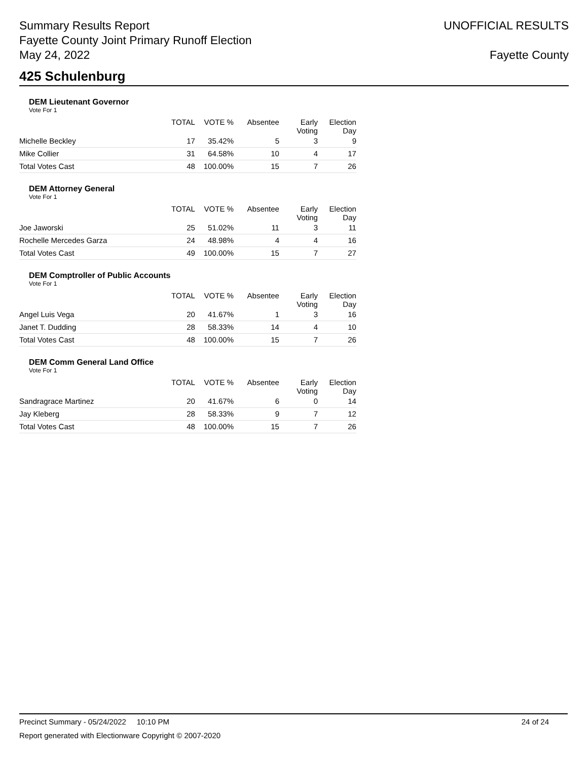Summary Results Report
Fayette County Joint Primary Runoff Election
May 24, 2022
UNOFFICIAL RESULTS
Fayette County
425 Schulenburg
DEM Lieutenant Governor
Vote For 1
| | TOTAL | VOTE % | Absentee | Early Voting | Election Day |
| --- | --- | --- | --- | --- | --- |
| Michelle Beckley | 17 | 35.42% | 5 | 3 | 9 |
| Mike Collier | 31 | 64.58% | 10 | 4 | 17 |
| Total Votes Cast | 48 | 100.00% | 15 | 7 | 26 |
DEM Attorney General
Vote For 1
| | TOTAL | VOTE % | Absentee | Early Voting | Election Day |
| --- | --- | --- | --- | --- | --- |
| Joe Jaworski | 25 | 51.02% | 11 | 3 | 11 |
| Rochelle Mercedes Garza | 24 | 48.98% | 4 | 4 | 16 |
| Total Votes Cast | 49 | 100.00% | 15 | 7 | 27 |
DEM Comptroller of Public Accounts
Vote For 1
| | TOTAL | VOTE % | Absentee | Early Voting | Election Day |
| --- | --- | --- | --- | --- | --- |
| Angel Luis Vega | 20 | 41.67% | 1 | 3 | 16 |
| Janet T. Dudding | 28 | 58.33% | 14 | 4 | 10 |
| Total Votes Cast | 48 | 100.00% | 15 | 7 | 26 |
DEM Comm General Land Office
Vote For 1
| | TOTAL | VOTE % | Absentee | Early Voting | Election Day |
| --- | --- | --- | --- | --- | --- |
| Sandragrace Martinez | 20 | 41.67% | 6 | 0 | 14 |
| Jay Kleberg | 28 | 58.33% | 9 | 7 | 12 |
| Total Votes Cast | 48 | 100.00% | 15 | 7 | 26 |
Precinct Summary - 05/24/2022 10:10 PM 24 of 24
Report generated with Electionware Copyright © 2007-2020